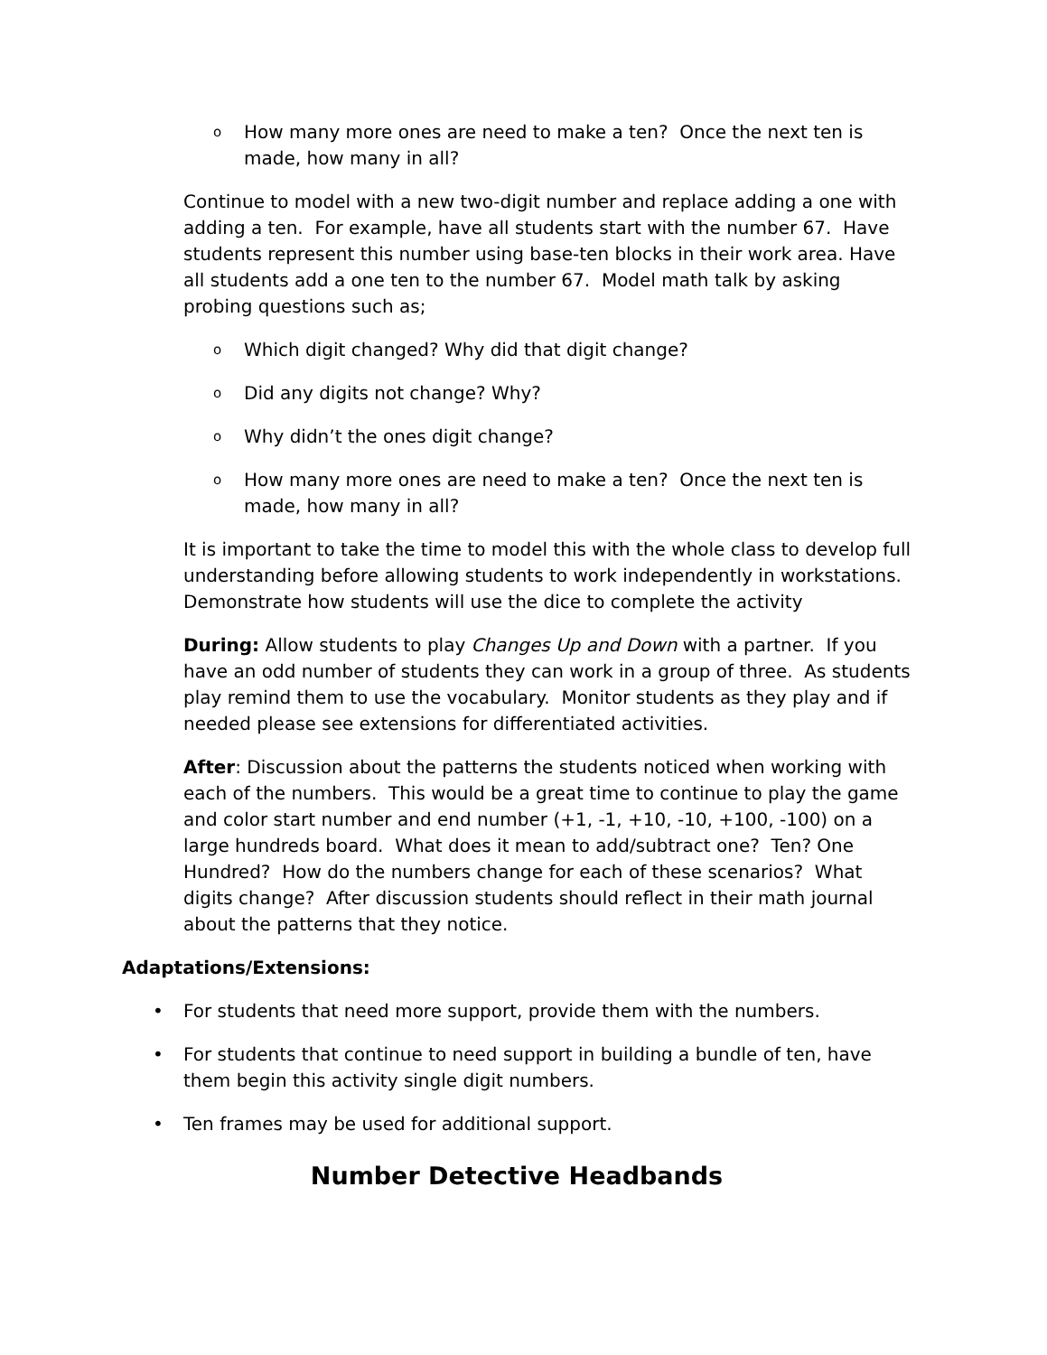o How many more ones are need to make a ten? Once the next ten is made, how many in all?
Continue to model with a new two-digit number and replace adding a one with adding a ten. For example, have all students start with the number 67. Have students represent this number using base-ten blocks in their work area. Have all students add a one ten to the number 67. Model math talk by asking probing questions such as;
o Which digit changed? Why did that digit change?
o Did any digits not change? Why?
o Why didn’t the ones digit change?
o How many more ones are need to make a ten? Once the next ten is made, how many in all?
It is important to take the time to model this with the whole class to develop full understanding before allowing students to work independently in workstations. Demonstrate how students will use the dice to complete the activity
During: Allow students to play Changes Up and Down with a partner. If you have an odd number of students they can work in a group of three. As students play remind them to use the vocabulary. Monitor students as they play and if needed please see extensions for differentiated activities.
After: Discussion about the patterns the students noticed when working with each of the numbers. This would be a great time to continue to play the game and color start number and end number (+1, -1, +10, -10, +100, -100) on a large hundreds board. What does it mean to add/subtract one? Ten? One Hundred? How do the numbers change for each of these scenarios? What digits change? After discussion students should reflect in their math journal about the patterns that they notice.
Adaptations/Extensions:
• For students that need more support, provide them with the numbers.
• For students that continue to need support in building a bundle of ten, have them begin this activity single digit numbers.
• Ten frames may be used for additional support.
Number Detective Headbands